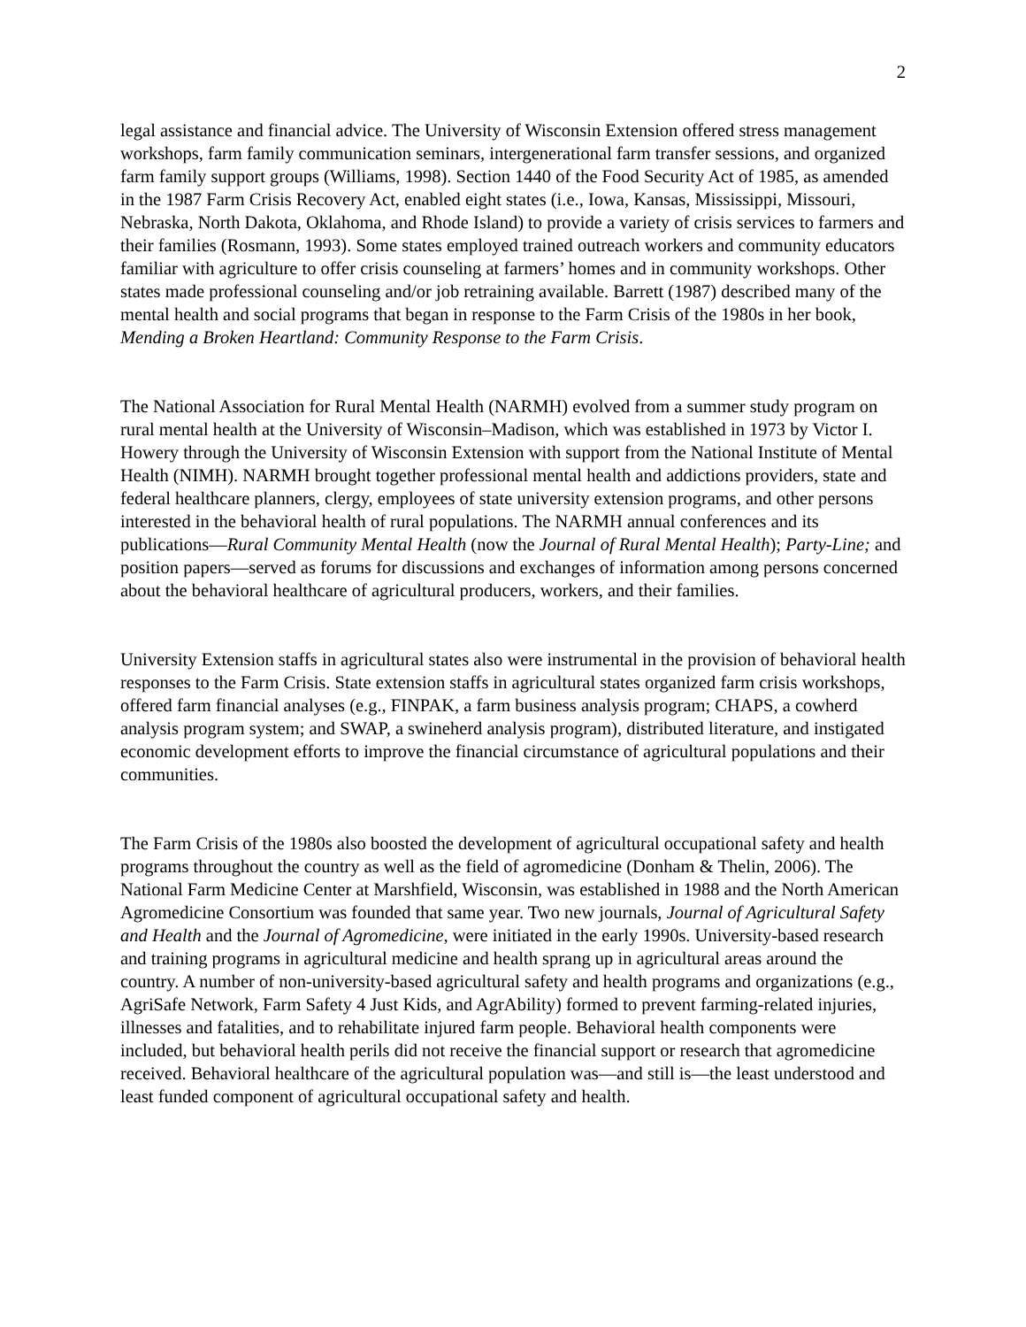2
legal assistance and financial advice. The University of Wisconsin Extension offered stress management workshops, farm family communication seminars, intergenerational farm transfer sessions, and organized farm family support groups (Williams, 1998). Section 1440 of the Food Security Act of 1985, as amended in the 1987 Farm Crisis Recovery Act, enabled eight states (i.e., Iowa, Kansas, Mississippi, Missouri, Nebraska, North Dakota, Oklahoma, and Rhode Island) to provide a variety of crisis services to farmers and their families (Rosmann, 1993). Some states employed trained outreach workers and community educators familiar with agriculture to offer crisis counseling at farmers’ homes and in community workshops. Other states made professional counseling and/or job retraining available. Barrett (1987) described many of the mental health and social programs that began in response to the Farm Crisis of the 1980s in her book, Mending a Broken Heartland: Community Response to the Farm Crisis.
The National Association for Rural Mental Health (NARMH) evolved from a summer study program on rural mental health at the University of Wisconsin–Madison, which was established in 1973 by Victor I. Howery through the University of Wisconsin Extension with support from the National Institute of Mental Health (NIMH). NARMH brought together professional mental health and addictions providers, state and federal healthcare planners, clergy, employees of state university extension programs, and other persons interested in the behavioral health of rural populations. The NARMH annual conferences and its publications—Rural Community Mental Health (now the Journal of Rural Mental Health); Party-Line; and position papers—served as forums for discussions and exchanges of information among persons concerned about the behavioral healthcare of agricultural producers, workers, and their families.
University Extension staffs in agricultural states also were instrumental in the provision of behavioral health responses to the Farm Crisis. State extension staffs in agricultural states organized farm crisis workshops, offered farm financial analyses (e.g., FINPAK, a farm business analysis program; CHAPS, a cowherd analysis program system; and SWAP, a swineherd analysis program), distributed literature, and instigated economic development efforts to improve the financial circumstance of agricultural populations and their communities.
The Farm Crisis of the 1980s also boosted the development of agricultural occupational safety and health programs throughout the country as well as the field of agromedicine (Donham & Thelin, 2006). The National Farm Medicine Center at Marshfield, Wisconsin, was established in 1988 and the North American Agromedicine Consortium was founded that same year. Two new journals, Journal of Agricultural Safety and Health and the Journal of Agromedicine, were initiated in the early 1990s. University-based research and training programs in agricultural medicine and health sprang up in agricultural areas around the country. A number of non-university-based agricultural safety and health programs and organizations (e.g., AgriSafe Network, Farm Safety 4 Just Kids, and AgrAbility) formed to prevent farming-related injuries, illnesses and fatalities, and to rehabilitate injured farm people. Behavioral health components were included, but behavioral health perils did not receive the financial support or research that agromedicine received. Behavioral healthcare of the agricultural population was—and still is—the least understood and least funded component of agricultural occupational safety and health.